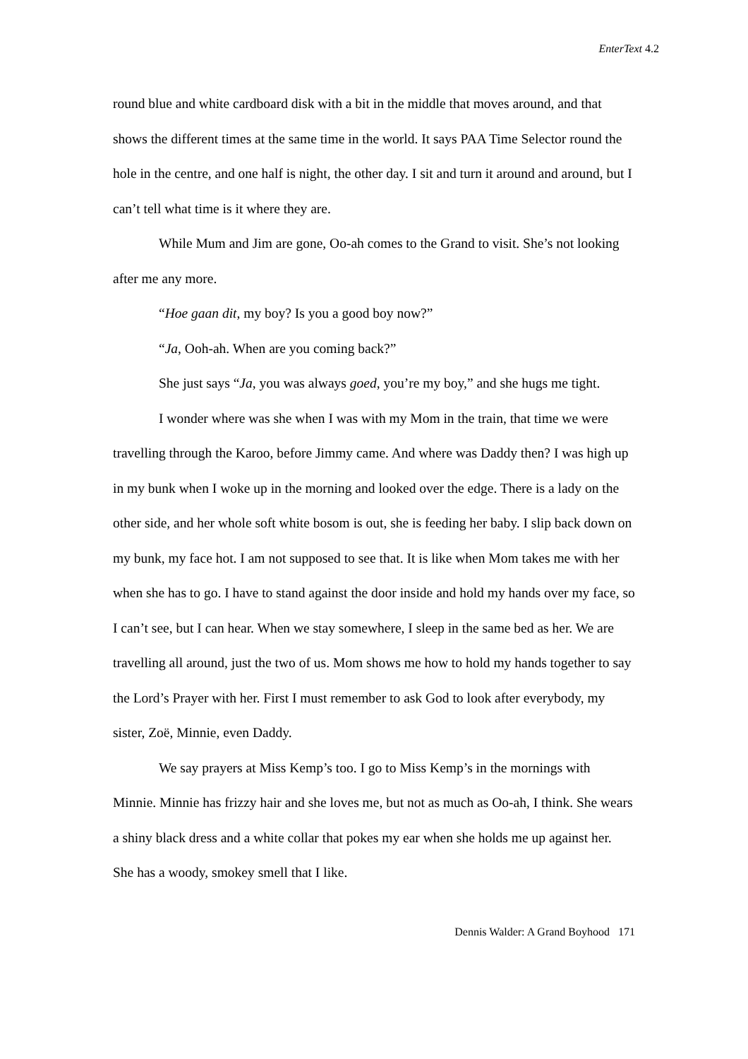EnterText 4.2
round blue and white cardboard disk with a bit in the middle that moves around, and that shows the different times at the same time in the world. It says PAA Time Selector round the hole in the centre, and one half is night, the other day. I sit and turn it around and around, but I can’t tell what time is it where they are.
While Mum and Jim are gone, Oo-ah comes to the Grand to visit. She’s not looking after me any more.
“Hoe gaan dit, my boy? Is you a good boy now?”
“Ja, Ooh-ah. When are you coming back?”
She just says “Ja, you was always goed, you’re my boy,” and she hugs me tight.
I wonder where was she when I was with my Mom in the train, that time we were travelling through the Karoo, before Jimmy came. And where was Daddy then? I was high up in my bunk when I woke up in the morning and looked over the edge. There is a lady on the other side, and her whole soft white bosom is out, she is feeding her baby. I slip back down on my bunk, my face hot. I am not supposed to see that. It is like when Mom takes me with her when she has to go. I have to stand against the door inside and hold my hands over my face, so I can’t see, but I can hear. When we stay somewhere, I sleep in the same bed as her. We are travelling all around, just the two of us. Mom shows me how to hold my hands together to say the Lord’s Prayer with her. First I must remember to ask God to look after everybody, my sister, Zoë, Minnie, even Daddy.
We say prayers at Miss Kemp’s too. I go to Miss Kemp’s in the mornings with Minnie. Minnie has frizzy hair and she loves me, but not as much as Oo-ah, I think. She wears a shiny black dress and a white collar that pokes my ear when she holds me up against her. She has a woody, smokey smell that I like.
Dennis Walder: A Grand Boyhood 171